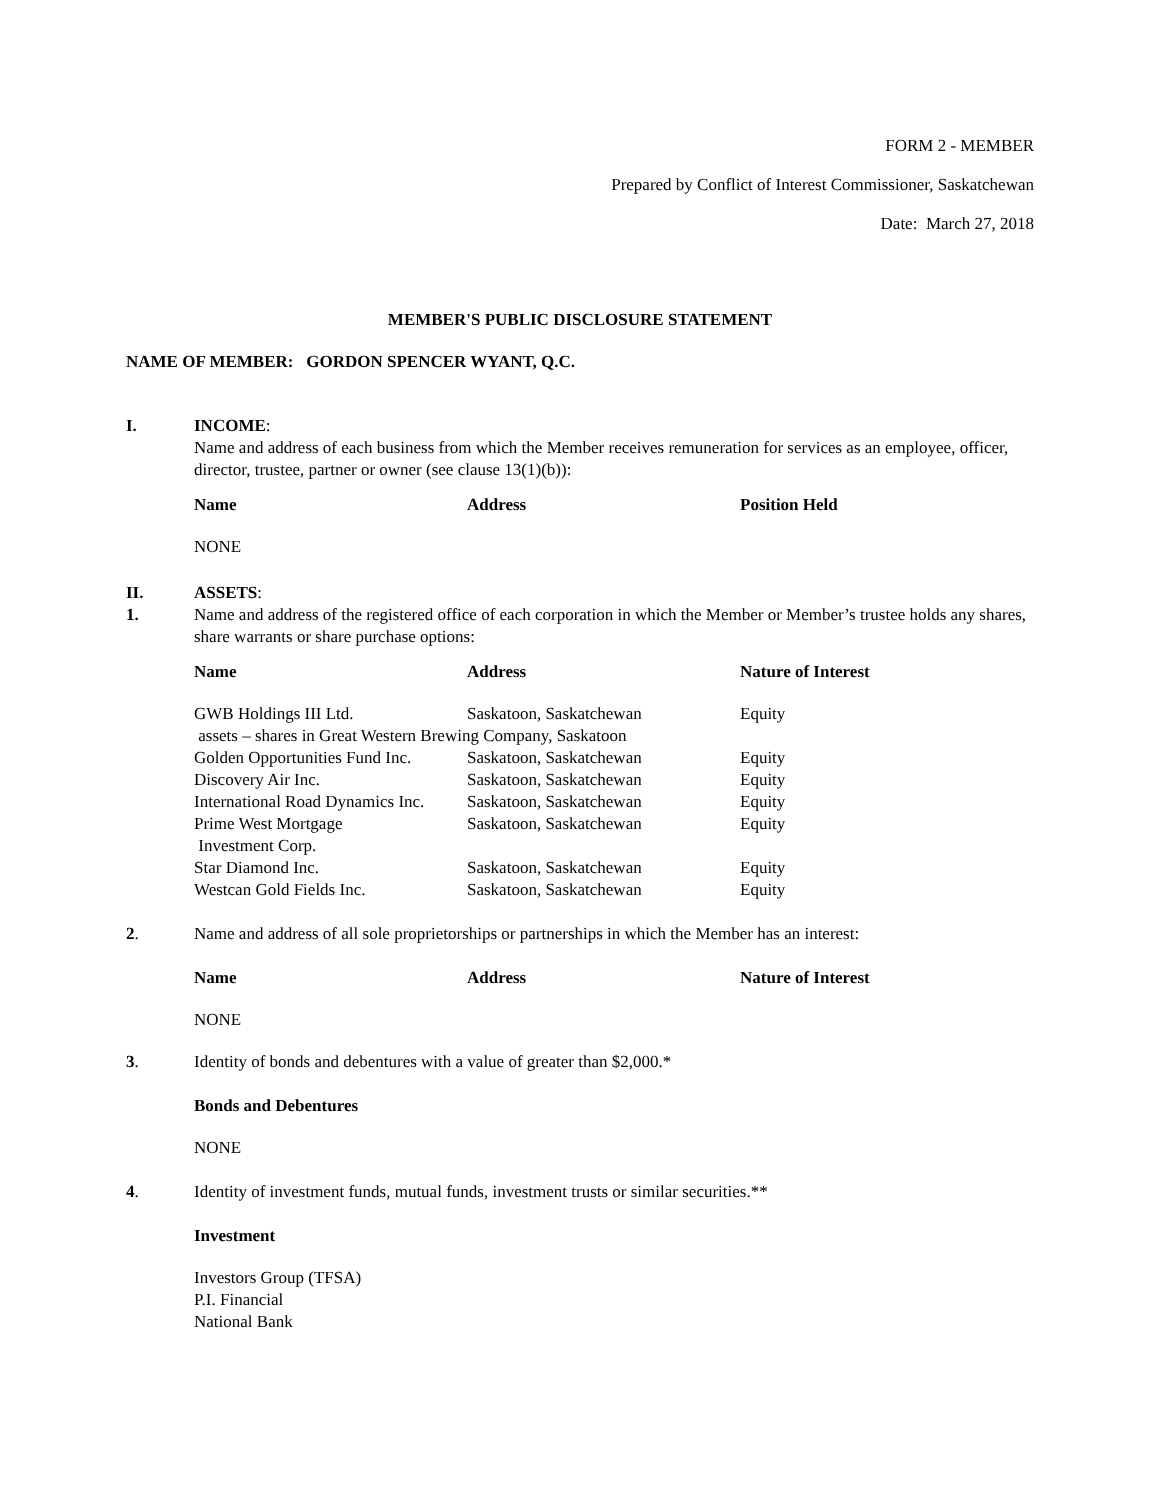FORM 2 - MEMBER
Prepared by Conflict of Interest Commissioner, Saskatchewan
Date: March 27, 2018
MEMBER'S PUBLIC DISCLOSURE STATEMENT
NAME OF MEMBER: GORDON SPENCER WYANT, Q.C.
I. INCOME:
Name and address of each business from which the Member receives remuneration for services as an employee, officer, director, trustee, partner or owner (see clause 13(1)(b)):
| Name | Address | Position Held |
| --- | --- | --- |
| NONE | | |
II.
1.
ASSETS:
Name and address of the registered office of each corporation in which the Member or Member’s trustee holds any shares, share warrants or share purchase options:
| Name | Address | Nature of Interest |
| --- | --- | --- |
| GWB Holdings III Ltd. | Saskatoon, Saskatchewan | Equity |
| assets – shares in Great Western Brewing Company, Saskatoon | | |
| Golden Opportunities Fund Inc. | Saskatoon, Saskatchewan | Equity |
| Discovery Air Inc. | Saskatoon, Saskatchewan | Equity |
| International Road Dynamics Inc. | Saskatoon, Saskatchewan | Equity |
| Prime West Mortgage Investment Corp. | Saskatoon, Saskatchewan | Equity |
| Star Diamond Inc. | Saskatoon, Saskatchewan | Equity |
| Westcan Gold Fields Inc. | Saskatoon, Saskatchewan | Equity |
2. Name and address of all sole proprietorships or partnerships in which the Member has an interest:
| Name | Address | Nature of Interest |
| --- | --- | --- |
| NONE | | |
3. Identity of bonds and debentures with a value of greater than $2,000.*
Bonds and Debentures
NONE
4. Identity of investment funds, mutual funds, investment trusts or similar securities.**
Investment
Investors Group (TFSA)
P.I. Financial
National Bank